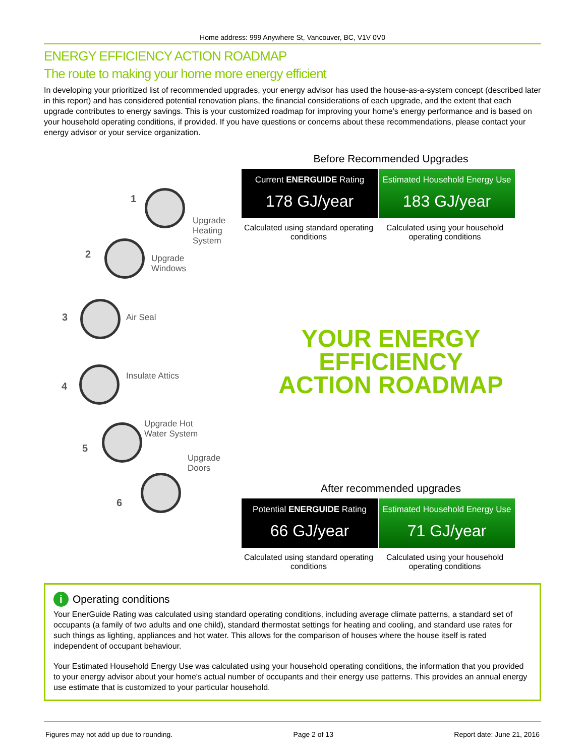Home address: 999 Anywhere St, Vancouver, BC, V1V 0V0
ENERGY EFFICIENCY ACTION ROADMAP
The route to making your home more energy efficient
In developing your prioritized list of recommended upgrades, your energy advisor has used the house-as-a-system concept (described later in this report) and has considered potential renovation plans, the financial considerations of each upgrade, and the extent that each upgrade contributes to energy savings. This is your customized roadmap for improving your home’s energy performance and is based on your household operating conditions, if provided. If you have questions or concerns about these recommendations, please contact your energy advisor or your service organization.
1
Upgrade
Heating
System
2
Upgrade
Windows
3 Air Seal
4
Insulate Attics
5
Upgrade Hot
Water System
Upgrade Doors
6
Before Recommended Upgrades
Current ENERGUIDE Rating
178 GJ/year
Estimated Household Energy Use
183 GJ/year
Calculated using standard operating conditions
Calculated using your household operating conditions
YOUR ENERGY EFFICIENCY
ACTION ROADMAP
After recommended upgrades
Potential ENERGUIDE Rating
66 GJ/year
Estimated Household Energy Use
71 GJ/year
Calculated using standard operating conditions
Calculated using your household operating conditions
i Operating conditions
Your EnerGuide Rating was calculated using standard operating conditions, including average climate patterns, a standard set of occupants (a family of two adults and one child), standard thermostat settings for heating and cooling, and standard use rates for such things as lighting, appliances and hot water. This allows for the comparison of houses where the house itself is rated independent of occupant behaviour.
Your Estimated Household Energy Use was calculated using your household operating conditions, the information that you provided to your energy advisor about your home's actual number of occupants and their energy use patterns. This provides an annual energy use estimate that is customized to your particular household.
Figures may not add up due to rounding. Page 2 of 13 Report date: June 21, 2016